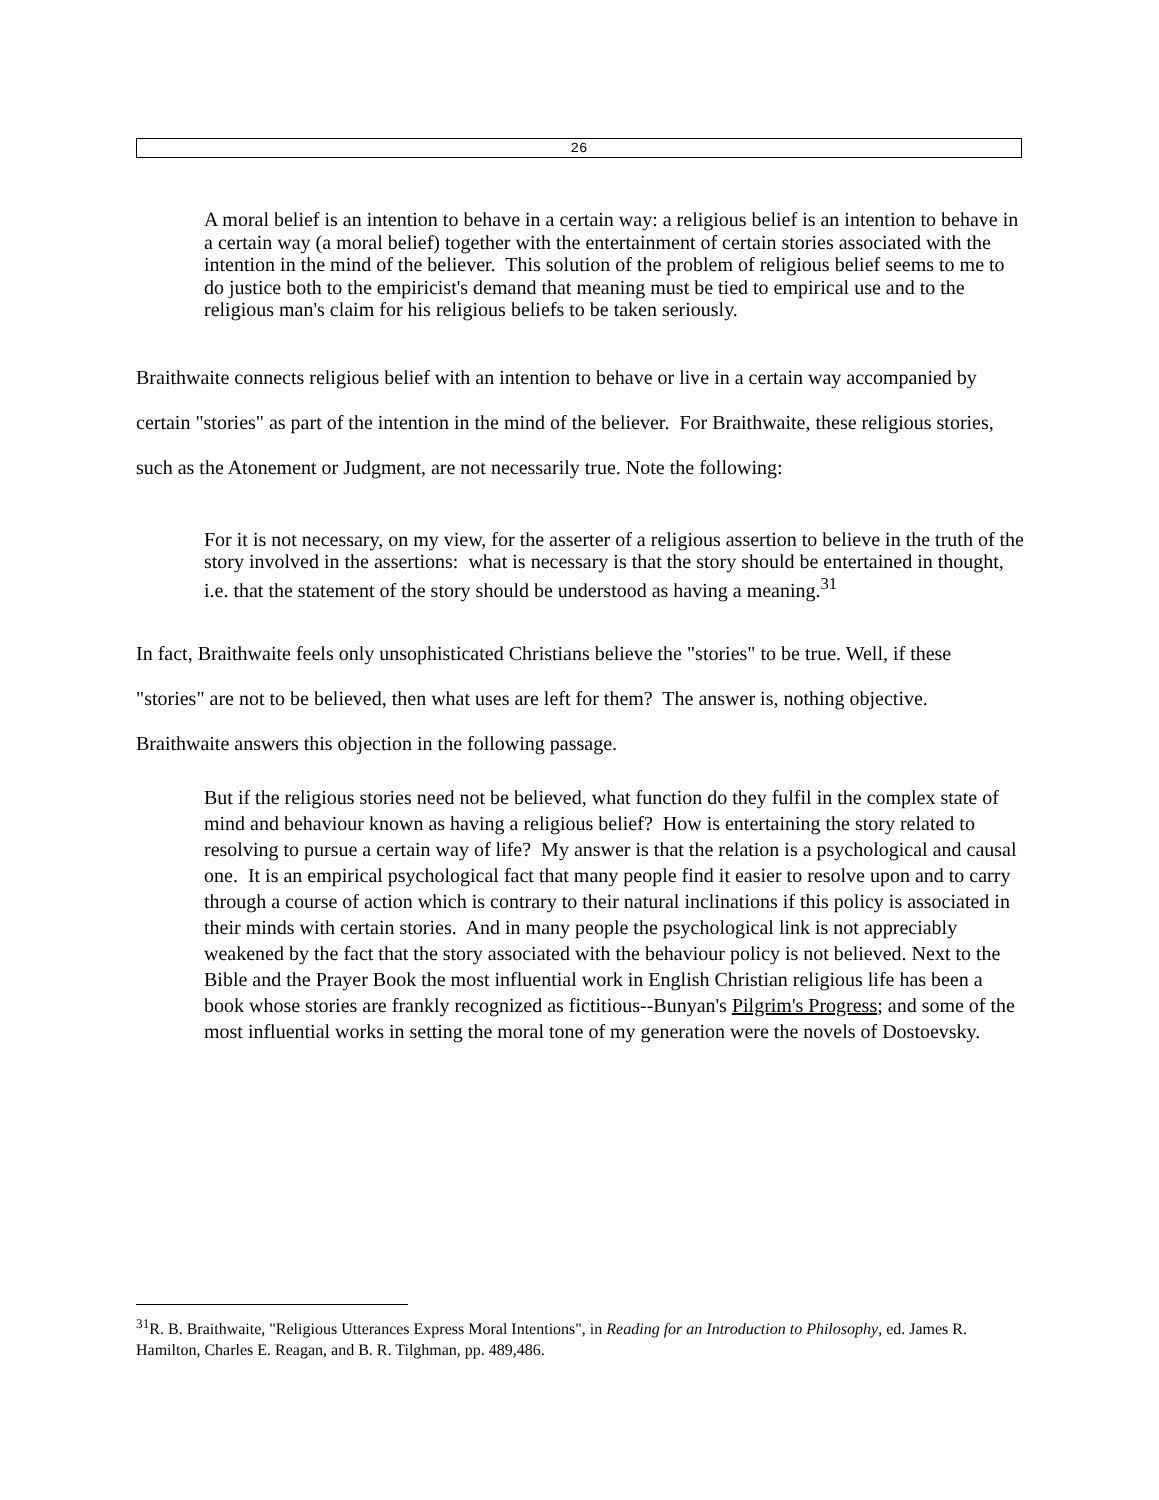26
A moral belief is an intention to behave in a certain way: a religious belief is an intention to behave in a certain way (a moral belief) together with the entertainment of certain stories associated with the intention in the mind of the believer. This solution of the problem of religious belief seems to me to do justice both to the empiricist's demand that meaning must be tied to empirical use and to the religious man's claim for his religious beliefs to be taken seriously.
Braithwaite connects religious belief with an intention to behave or live in a certain way accompanied by certain "stories" as part of the intention in the mind of the believer. For Braithwaite, these religious stories, such as the Atonement or Judgment, are not necessarily true. Note the following:
For it is not necessary, on my view, for the asserter of a religious assertion to believe in the truth of the story involved in the assertions: what is necessary is that the story should be entertained in thought, i.e. that the statement of the story should be understood as having a meaning.<sup>31</sup>
In fact, Braithwaite feels only unsophisticated Christians believe the "stories" to be true. Well, if these "stories" are not to be believed, then what uses are left for them? The answer is, nothing objective. Braithwaite answers this objection in the following passage.
But if the religious stories need not be believed, what function do they fulfil in the complex state of mind and behaviour known as having a religious belief? How is entertaining the story related to resolving to pursue a certain way of life? My answer is that the relation is a psychological and causal one. It is an empirical psychological fact that many people find it easier to resolve upon and to carry through a course of action which is contrary to their natural inclinations if this policy is associated in their minds with certain stories. And in many people the psychological link is not appreciably weakened by the fact that the story associated with the behaviour policy is not believed. Next to the Bible and the Prayer Book the most influential work in English Christian religious life has been a book whose stories are frankly recognized as fictitious--Bunyan's Pilgrim's Progress; and some of the most influential works in setting the moral tone of my generation were the novels of Dostoevsky.
<sup>31</sup> R. B. Braithwaite, "Religious Utterances Express Moral Intentions", in Reading for an Introduction to Philosophy, ed. James R. Hamilton, Charles E. Reagan, and B. R. Tilghman, pp. 489,486.